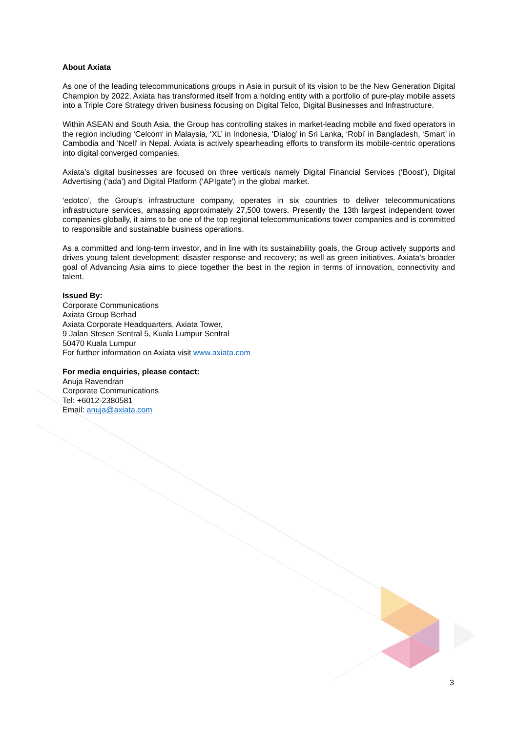About Axiata
As one of the leading telecommunications groups in Asia in pursuit of its vision to be the New Generation Digital Champion by 2022, Axiata has transformed itself from a holding entity with a portfolio of pure-play mobile assets into a Triple Core Strategy driven business focusing on Digital Telco, Digital Businesses and Infrastructure.
Within ASEAN and South Asia, the Group has controlling stakes in market-leading mobile and fixed operators in the region including ‘Celcom‘ in Malaysia, ‘XL’ in Indonesia, ‘Dialog’ in Sri Lanka, ‘Robi’ in Bangladesh, ‘Smart’ in Cambodia and 'Ncell' in Nepal. Axiata is actively spearheading efforts to transform its mobile-centric operations into digital converged companies.
Axiata’s digital businesses are focused on three verticals namely Digital Financial Services (‘Boost’), Digital Advertising (‘ada’) and Digital Platform (‘APIgate’) in the global market.
‘edotco’, the Group’s infrastructure company, operates in six countries to deliver telecommunications infrastructure services, amassing approximately 27,500 towers. Presently the 13th largest independent tower companies globally, it aims to be one of the top regional telecommunications tower companies and is committed to responsible and sustainable business operations.
As a committed and long-term investor, and in line with its sustainability goals, the Group actively supports and drives young talent development; disaster response and recovery; as well as green initiatives. Axiata’s broader goal of Advancing Asia aims to piece together the best in the region in terms of innovation, connectivity and talent.
Issued By:
Corporate Communications
Axiata Group Berhad
Axiata Corporate Headquarters, Axiata Tower,
9 Jalan Stesen Sentral 5, Kuala Lumpur Sentral
50470 Kuala Lumpur
For further information on Axiata visit www.axiata.com
For media enquiries, please contact:
Anuja Ravendran
Corporate Communications
Tel: +6012-2380581
Email: anuja@axiata.com
3